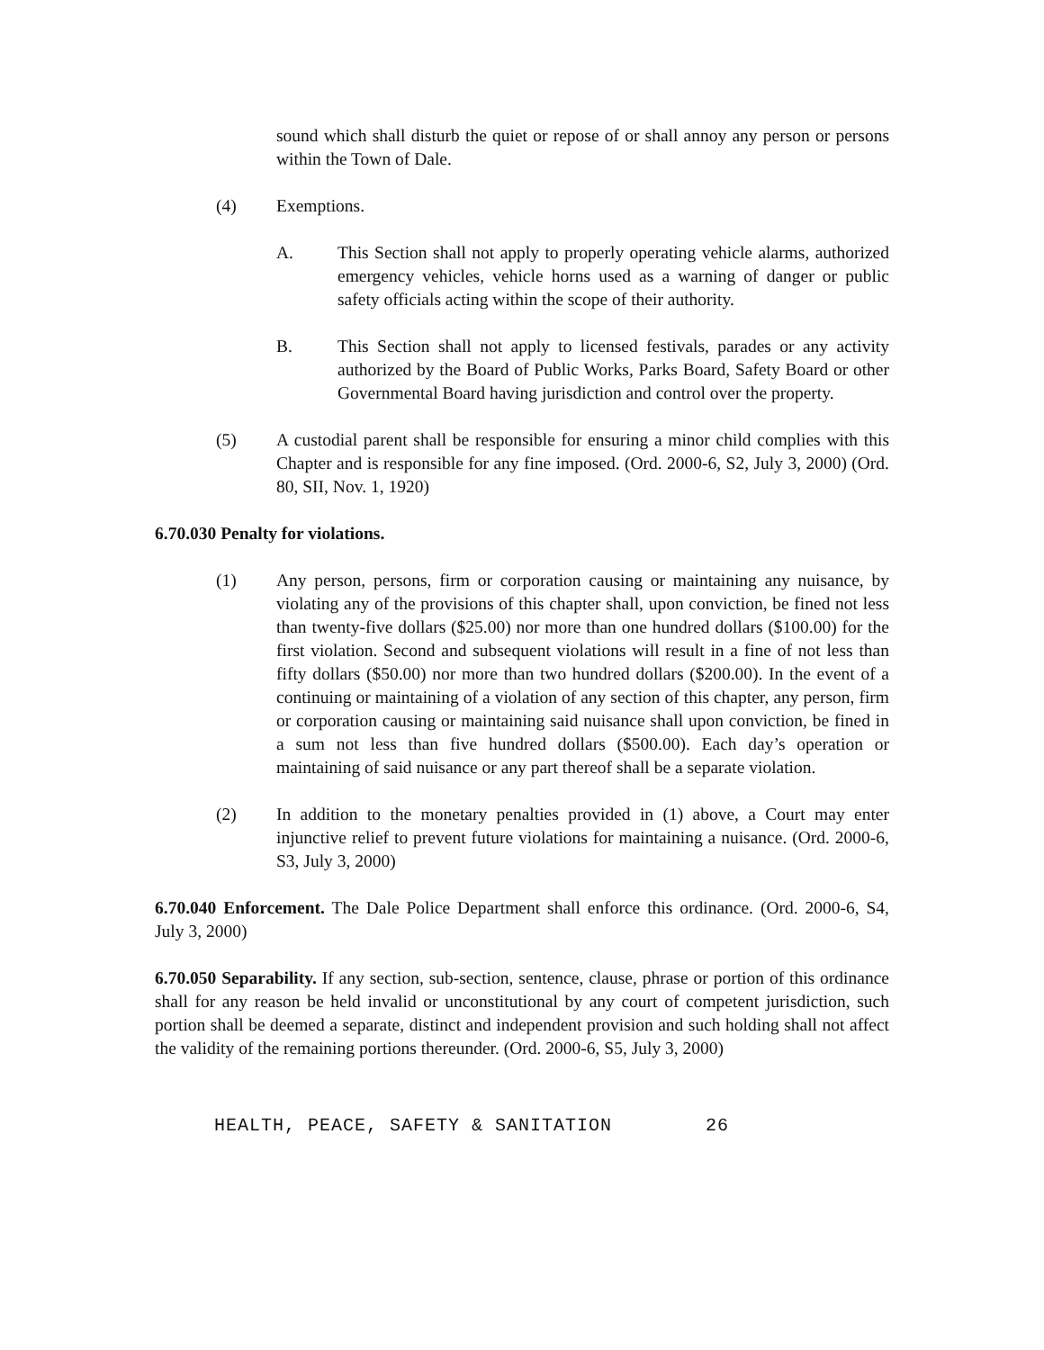sound which shall disturb the quiet or repose of or shall annoy any person or persons within the Town of Dale.
(4) Exemptions.
A. This Section shall not apply to properly operating vehicle alarms, authorized emergency vehicles, vehicle horns used as a warning of danger or public safety officials acting within the scope of their authority.
B. This Section shall not apply to licensed festivals, parades or any activity authorized by the Board of Public Works, Parks Board, Safety Board or other Governmental Board having jurisdiction and control over the property.
(5) A custodial parent shall be responsible for ensuring a minor child complies with this Chapter and is responsible for any fine imposed. (Ord. 2000-6, S2, July 3, 2000) (Ord. 80, SII, Nov. 1, 1920)
6.70.030 Penalty for violations.
(1) Any person, persons, firm or corporation causing or maintaining any nuisance, by violating any of the provisions of this chapter shall, upon conviction, be fined not less than twenty-five dollars ($25.00) nor more than one hundred dollars ($100.00) for the first violation. Second and subsequent violations will result in a fine of not less than fifty dollars ($50.00) nor more than two hundred dollars ($200.00). In the event of a continuing or maintaining of a violation of any section of this chapter, any person, firm or corporation causing or maintaining said nuisance shall upon conviction, be fined in a sum not less than five hundred dollars ($500.00). Each day’s operation or maintaining of said nuisance or any part thereof shall be a separate violation.
(2) In addition to the monetary penalties provided in (1) above, a Court may enter injunctive relief to prevent future violations for maintaining a nuisance. (Ord. 2000-6, S3, July 3, 2000)
6.70.040 Enforcement. The Dale Police Department shall enforce this ordinance. (Ord. 2000-6, S4, July 3, 2000)
6.70.050 Separability. If any section, sub-section, sentence, clause, phrase or portion of this ordinance shall for any reason be held invalid or unconstitutional by any court of competent jurisdiction, such portion shall be deemed a separate, distinct and independent provision and such holding shall not affect the validity of the remaining portions thereunder. (Ord. 2000-6, S5, July 3, 2000)
HEALTH, PEACE, SAFETY & SANITATION 26